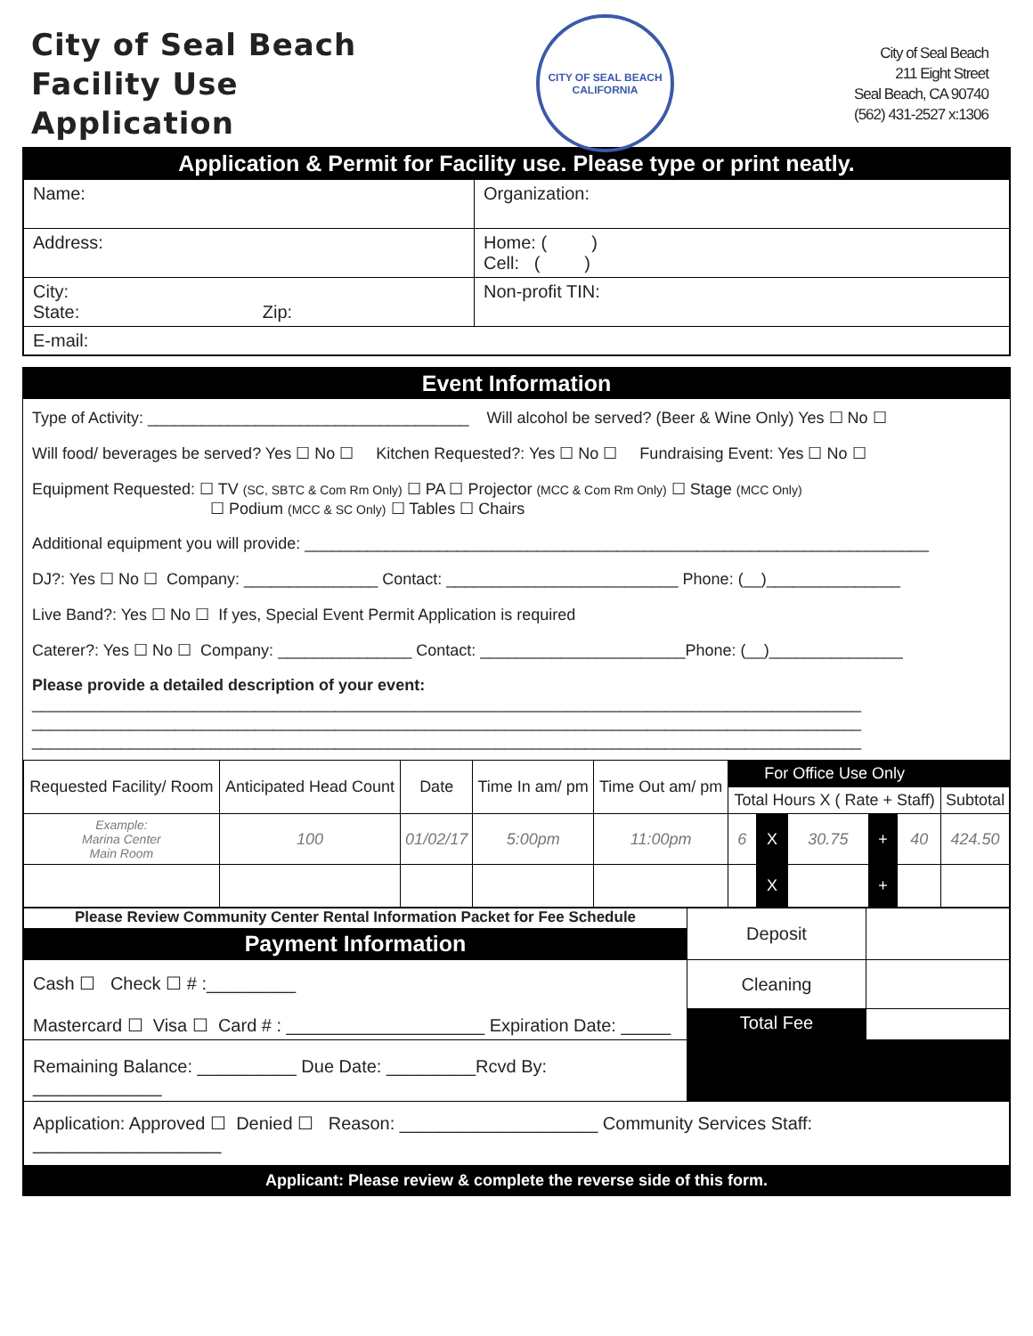City of Seal Beach
Facility Use
Application
CITY OF SEAL BEACH
CALIFORNIA
City of Seal Beach
211 Eight Street
Seal Beach, CA 90740
(562) 431-2527 x:1306
Application & Permit for Facility use. Please type or print neatly.
| Name: | Organization: |
| Address: | Home: ( ) Cell: ( ) |
| City: State: Zip: | Non-profit TIN: |
| E-mail: | |
Event Information
Type of Activity: ____________________________________ Will alcohol be served? (Beer & Wine Only) Yes ☐ No ☐
Will food/ beverages be served? Yes ☐ No ☐ Kitchen Requested?: Yes ☐ No ☐ Fundraising Event: Yes ☐ No ☐
Equipment Requested: ☐ TV (SC, SBTC & Com Rm Only) ☐ PA ☐ Projector (MCC & Com Rm Only) ☐ Stage (MCC Only)
☐ Podium (MCC & SC Only) ☐ Tables ☐ Chairs
Additional equipment you will provide: ______________________________________________________________________
DJ?: Yes ☐ No ☐ Company: _______________ Contact: __________________________ Phone: (__)_______________
Live Band?: Yes ☐ No ☐ If yes, Special Event Permit Application is required
Caterer?: Yes ☐ No ☐ Company: _______________ Contact: _______________________Phone: (__)_______________
Please provide a detailed description of your event:
_____________________________________________________________________________________________
_____________________________________________________________________________________________
_____________________________________________________________________________________________
| Requested Facility/ Room | Anticipated Head Count | Date | Time In am/ pm | Time Out am/ pm | For Office Use Only | | | | | |
| | | | | | Total Hours X ( Rate + Staff) | | | | | Subtotal |
| Example: Marina Center Main Room | 100 | 01/02/17 | 5:00pm | 11:00pm | 6 | X | 30.75 | + | 40 | 424.50 |
| | | | | | | X | | + | | |
| Please Review Community Center Rental Information Packet for Fee Schedule Payment Information | Deposit | |
| Cash ☐ Check ☐ # :_________ Mastercard ☐ Visa ☐ Card # : ____________________ Expiration Date: _____ | | |
| | Cleaning | |
| | Total Fee | |
| Remaining Balance: __________ Due Date: _________Rcvd By: _____________ | | |
| Application: Approved ☐ Denied ☐ Reason: ____________________ Community Services Staff: ___________________ | | |
Applicant: Please review & complete the reverse side of this form.